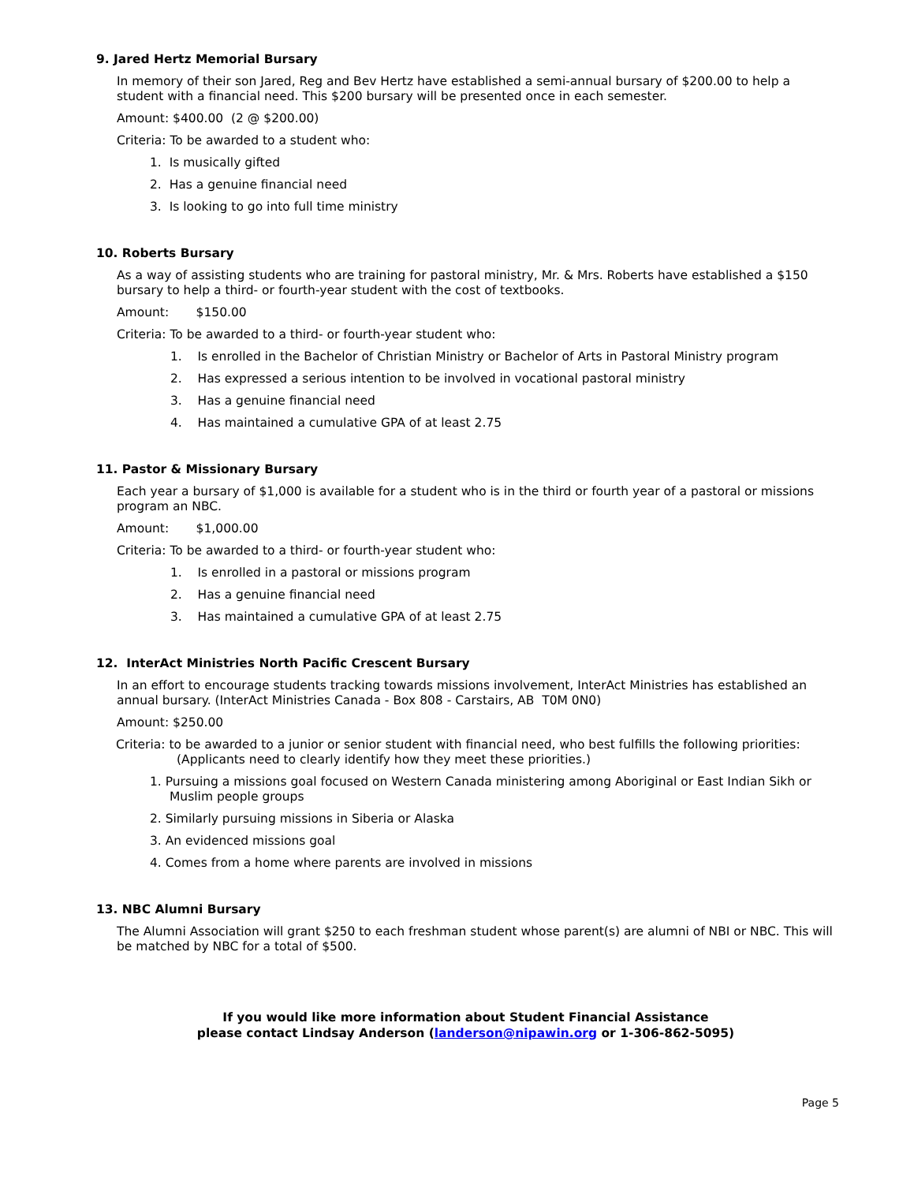9. Jared Hertz Memorial Bursary
In memory of their son Jared, Reg and Bev Hertz have established a semi-annual bursary of $200.00 to help a student with a financial need. This $200 bursary will be presented once in each semester.
Amount: $400.00 (2 @ $200.00)
Criteria: To be awarded to a student who:
1. Is musically gifted
2. Has a genuine financial need
3. Is looking to go into full time ministry
10. Roberts Bursary
As a way of assisting students who are training for pastoral ministry, Mr. & Mrs. Roberts have established a $150 bursary to help a third- or fourth-year student with the cost of textbooks.
Amount: $150.00
Criteria: To be awarded to a third- or fourth-year student who:
1. Is enrolled in the Bachelor of Christian Ministry or Bachelor of Arts in Pastoral Ministry program
2. Has expressed a serious intention to be involved in vocational pastoral ministry
3. Has a genuine financial need
4. Has maintained a cumulative GPA of at least 2.75
11. Pastor & Missionary Bursary
Each year a bursary of $1,000 is available for a student who is in the third or fourth year of a pastoral or missions program an NBC.
Amount: $1,000.00
Criteria: To be awarded to a third- or fourth-year student who:
1. Is enrolled in a pastoral or missions program
2. Has a genuine financial need
3. Has maintained a cumulative GPA of at least 2.75
12. InterAct Ministries North Pacific Crescent Bursary
In an effort to encourage students tracking towards missions involvement, InterAct Ministries has established an annual bursary. (InterAct Ministries Canada - Box 808 - Carstairs, AB T0M 0N0)
Amount: $250.00
Criteria: to be awarded to a junior or senior student with financial need, who best fulfills the following priorities: (Applicants need to clearly identify how they meet these priorities.)
1. Pursuing a missions goal focused on Western Canada ministering among Aboriginal or East Indian Sikh or Muslim people groups
2. Similarly pursuing missions in Siberia or Alaska
3. An evidenced missions goal
4. Comes from a home where parents are involved in missions
13. NBC Alumni Bursary
The Alumni Association will grant $250 to each freshman student whose parent(s) are alumni of NBI or NBC. This will be matched by NBC for a total of $500.
If you would like more information about Student Financial Assistance
please contact Lindsay Anderson (landerson@nipawin.org or 1-306-862-5095)
Page 5